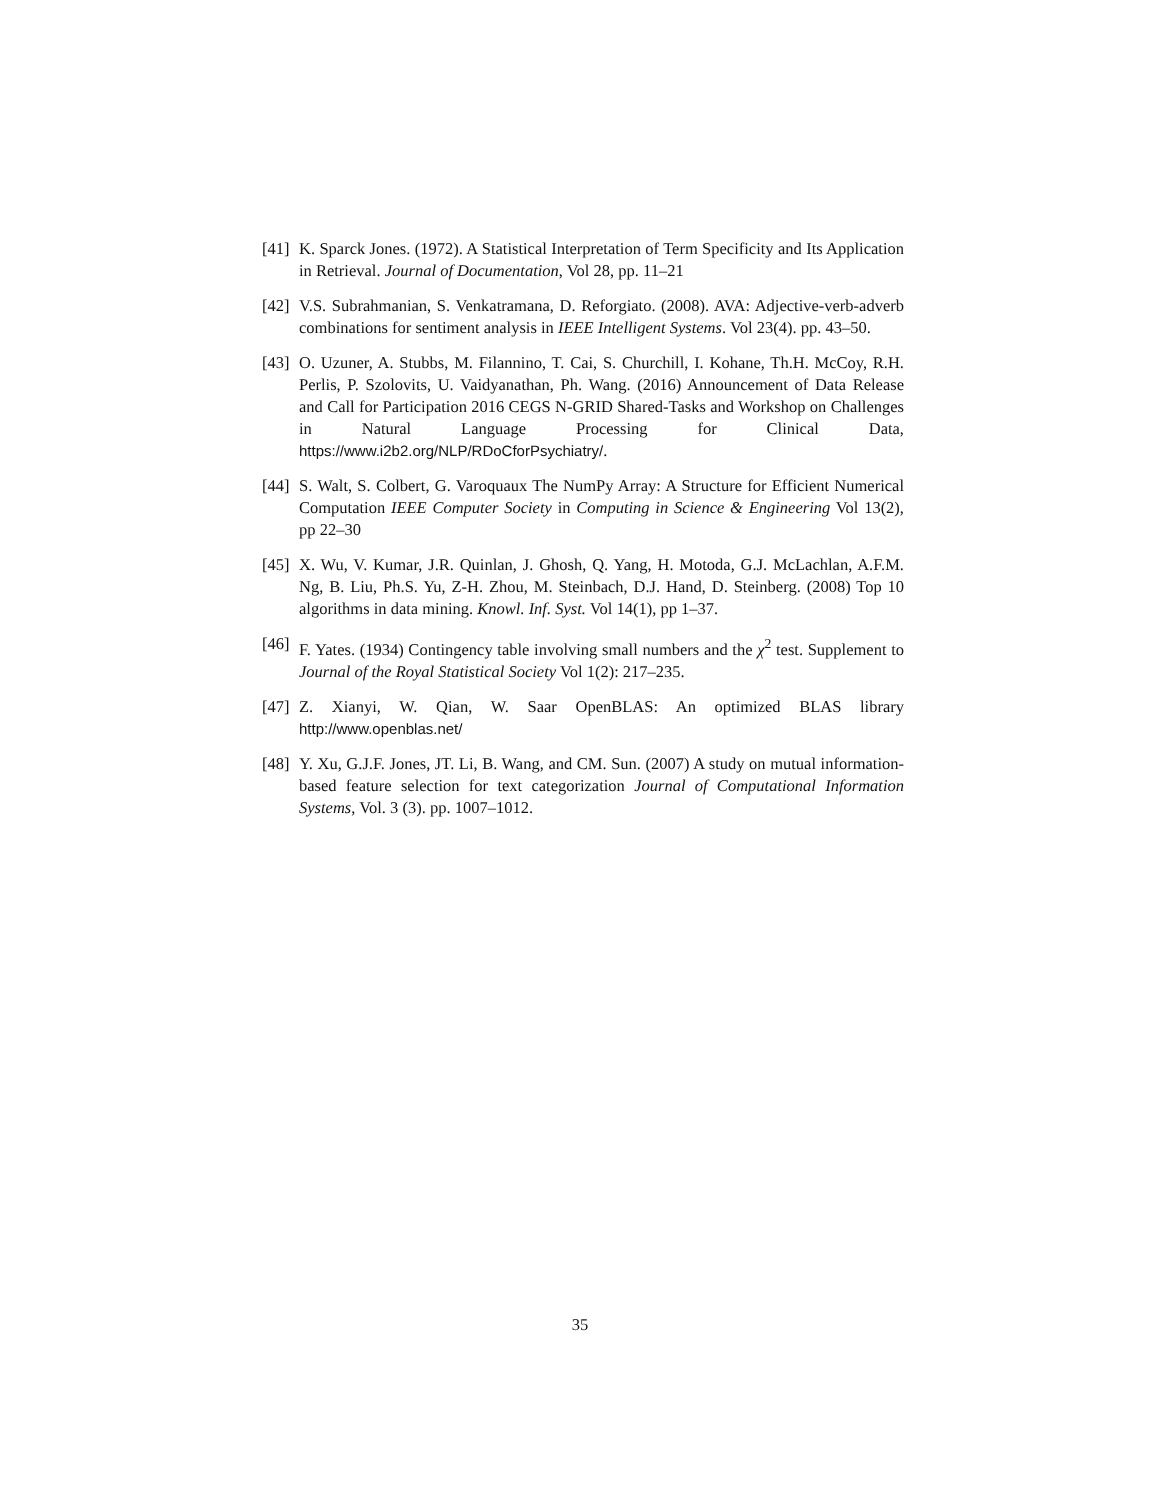[41] K. Sparck Jones. (1972). A Statistical Interpretation of Term Specificity and Its Application in Retrieval. Journal of Documentation, Vol 28, pp. 11–21
[42] V.S. Subrahmanian, S. Venkatramana, D. Reforgiato. (2008). AVA: Adjective-verb-adverb combinations for sentiment analysis in IEEE Intelligent Systems. Vol 23(4). pp. 43–50.
[43] O. Uzuner, A. Stubbs, M. Filannino, T. Cai, S. Churchill, I. Kohane, Th.H. McCoy, R.H. Perlis, P. Szolovits, U. Vaidyanathan, Ph. Wang. (2016) Announcement of Data Release and Call for Participation 2016 CEGS N-GRID Shared-Tasks and Workshop on Challenges in Natural Language Processing for Clinical Data, https://www.i2b2.org/NLP/RDoCforPsychiatry/.
[44] S. Walt, S. Colbert, G. Varoquaux The NumPy Array: A Structure for Efficient Numerical Computation IEEE Computer Society in Computing in Science & Engineering Vol 13(2), pp 22–30
[45] X. Wu, V. Kumar, J.R. Quinlan, J. Ghosh, Q. Yang, H. Motoda, G.J. McLachlan, A.F.M. Ng, B. Liu, Ph.S. Yu, Z-H. Zhou, M. Steinbach, D.J. Hand, D. Steinberg. (2008) Top 10 algorithms in data mining. Knowl. Inf. Syst. Vol 14(1), pp 1–37.
[46] F. Yates. (1934) Contingency table involving small numbers and the χ<sup>2</sup> test. Supplement to Journal of the Royal Statistical Society Vol 1(2): 217–235.
[47] Z. Xianyi, W. Qian, W. Saar OpenBLAS: An optimized BLAS library http://www.openblas.net/
[48] Y. Xu, G.J.F. Jones, JT. Li, B. Wang, and CM. Sun. (2007) A study on mutual information-based feature selection for text categorization Journal of Computational Information Systems, Vol. 3 (3). pp. 1007–1012.
35